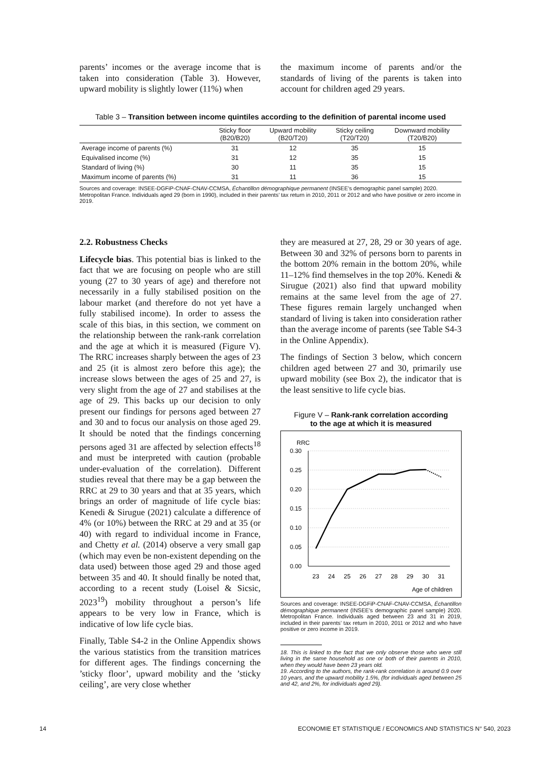parents’ incomes or the average income that is taken into consideration (Table 3). However, upward mobility is slightly lower (11%) when
the maximum income of parents and/or the standards of living of the parents is taken into account for children aged 29 years.
Table 3 – Transition between income quintiles according to the definition of parental income used
| | Sticky floor (B20/B20) | Upward mobility (B20/T20) | Sticky ceiling (T20/T20) | Downward mobility (T20/B20) |
| --- | --- | --- | --- | --- |
| Average income of parents (%) | 31 | 12 | 35 | 15 |
| Equivalised income (%) | 31 | 12 | 35 | 15 |
| Standard of living (%) | 30 | 11 | 35 | 15 |
| Maximum income of parents (%) | 31 | 11 | 36 | 15 |
Sources and coverage: INSEE-DGFiP-CNAF-CNAV-CCMSA, Échantillon démographique permanent (INSEE’s demographic panel sample) 2020. Metropolitan France. Individuals aged 29 (born in 1990), included in their parents’ tax return in 2010, 2011 or 2012 and who have positive or zero income in 2019.
2.2. Robustness Checks
Lifecycle bias. This potential bias is linked to the fact that we are focusing on people who are still young (27 to 30 years of age) and therefore not necessarily in a fully stabilised position on the labour market (and therefore do not yet have a fully stabilised income). In order to assess the scale of this bias, in this section, we comment on the relationship between the rank-rank correlation and the age at which it is measured (Figure V). The RRC increases sharply between the ages of 23 and 25 (it is almost zero before this age); the increase slows between the ages of 25 and 27, is very slight from the age of 27 and stabilises at the age of 29. This backs up our decision to only present our findings for persons aged between 27 and 30 and to focus our analysis on those aged 29. It should be noted that the findings concerning persons aged 31 are affected by selection effects<sup>18</sup> and must be interpreted with caution (probable under-evaluation of the correlation). Different studies reveal that there may be a gap between the RRC at 29 to 30 years and that at 35 years, which brings an order of magnitude of life cycle bias: Kenedi & Sirugue (2021) calculate a difference of 4% (or 10%) between the RRC at 29 and at 35 (or 40) with regard to individual income in France, and Chetty et al. (2014) observe a very small gap (which may even be non-existent depending on the data used) between those aged 29 and those aged between 35 and 40. It should finally be noted that, according to a recent study (Loisel & Sicsic, 2023<sup>19</sup>) mobility throughout a person’s life appears to be very low in France, which is indicative of low life cycle bias.
Finally, Table S4-2 in the Online Appendix shows the various statistics from the transition matrices for different ages. The findings concerning the ’sticky floor’, upward mobility and the ’sticky ceiling’, are very close whether
they are measured at 27, 28, 29 or 30 years of age. Between 30 and 32% of persons born to parents in the bottom 20% remain in the bottom 20%, while 11–12% find themselves in the top 20%. Kenedi & Sirugue (2021) also find that upward mobility remains at the same level from the age of 27. These figures remain largely unchanged when standard of living is taken into consideration rather than the average income of parents (see Table S4-3 in the Online Appendix).
The findings of Section 3 below, which concern children aged between 27 and 30, primarily use upward mobility (see Box 2), the indicator that is the least sensitive to life cycle bias.
Figure V – Rank-rank correlation according
to the age at which it is measured
RRC
0.30
0.25
0.20
0.15
0.10
0.05
0.00
23
24
25
26
27
28
29
30
31
Age of children
Sources and coverage: INSEE-DGFiP-CNAF-CNAV-CCMSA, Échantillon démographique permanent (INSEE’s demographic panel sample) 2020. Metropolitan France. Individuals aged between 23 and 31 in 2019, included in their parents’ tax return in 2010, 2011 or 2012 and who have positive or zero income in 2019.
18. This is linked to the fact that we only observe those who were still living in the same household as one or both of their parents in 2010, when they would have been 23 years old.
19. According to the authors, the rank-rank correlation is around 0.9 over 10 years, and the upward mobility 1.5%, (for individuals aged between 25 and 42, and 2%, for individuals aged 29).
14 ECONOMIE ET STATISTIQUE / ECONOMICS AND STATISTICS N° 540, 2023